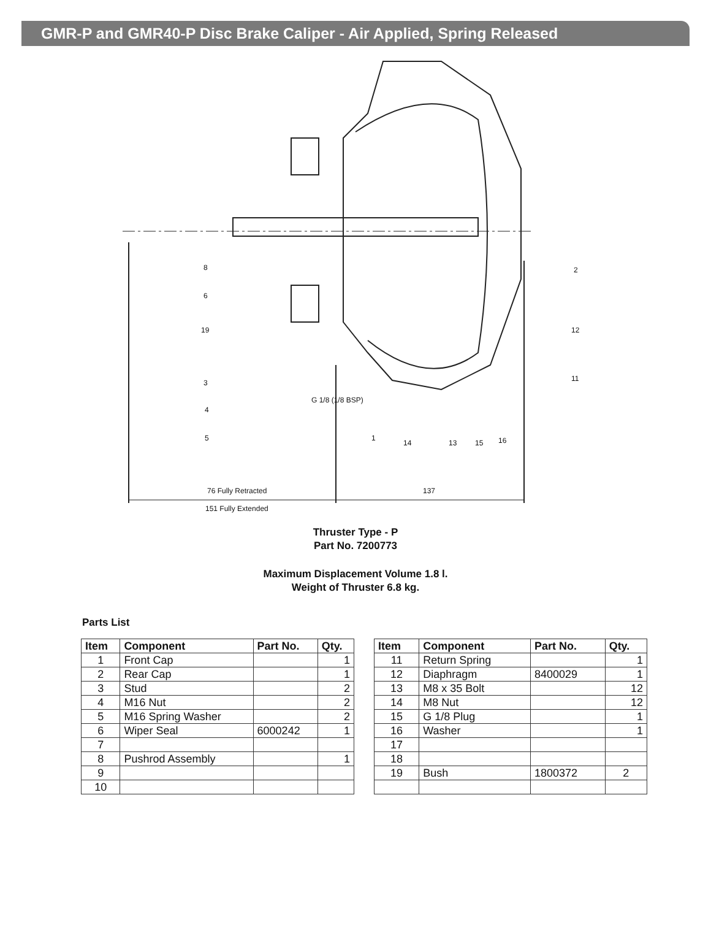GMR-P and GMR40-P Disc Brake Caliper - Air Applied, Spring Released
G 1/8 (1/8 BSP)
76 Fully Retracted 137
151 Fully Extended
8
6
19
3
4
5 1
14 13 15 16
2
12
11
Thruster Type - P
Part No. 7200773
Maximum Displacement Volume 1.8 l.
Weight of Thruster 6.8 kg.
Parts List
| Item | Component | Part No. | Qty. |
| --- | --- | --- | --- |
| 1 | Front Cap | | 1 |
| 2 | Rear Cap | | 1 |
| 3 | Stud | | 2 |
| 4 | M16 Nut | | 2 |
| 5 | M16 Spring Washer | | 2 |
| 6 | Wiper Seal | 6000242 | 1 |
| 7 | | | |
| 8 | Pushrod Assembly | | 1 |
| 9 | | | |
| 10 | | | |
| Item | Component | Part No. | Qty. |
| --- | --- | --- | --- |
| 11 | Return Spring | | 1 |
| 12 | Diaphragm | 8400029 | 1 |
| 13 | M8 x 35 Bolt | | 12 |
| 14 | M8 Nut | | 12 |
| 15 | G 1/8 Plug | | 1 |
| 16 | Washer | | 1 |
| 17 | | | |
| 18 | | | |
| 19 | Bush | 1800372 | 2 |